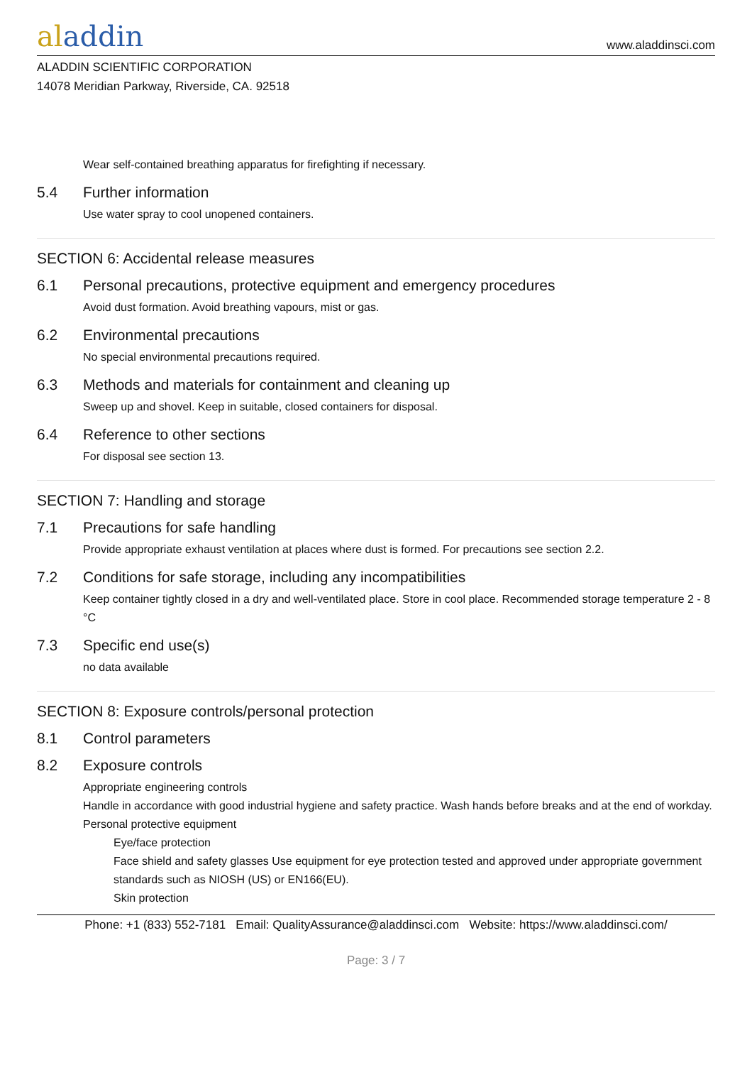aladdin
www.aladdinsci.com
ALADDIN SCIENTIFIC CORPORATION
14078 Meridian Parkway, Riverside, CA. 92518
Wear self-contained breathing apparatus for firefighting if necessary.
5.4 Further information
Use water spray to cool unopened containers.
SECTION 6: Accidental release measures
6.1 Personal precautions, protective equipment and emergency procedures
Avoid dust formation. Avoid breathing vapours, mist or gas.
6.2 Environmental precautions
No special environmental precautions required.
6.3 Methods and materials for containment and cleaning up
Sweep up and shovel. Keep in suitable, closed containers for disposal.
6.4 Reference to other sections
For disposal see section 13.
SECTION 7: Handling and storage
7.1 Precautions for safe handling
Provide appropriate exhaust ventilation at places where dust is formed. For precautions see section 2.2.
7.2 Conditions for safe storage, including any incompatibilities
Keep container tightly closed in a dry and well-ventilated place. Store in cool place. Recommended storage temperature 2 - 8 °C
7.3 Specific end use(s)
no data available
SECTION 8: Exposure controls/personal protection
8.1 Control parameters
8.2 Exposure controls
Appropriate engineering controls
Handle in accordance with good industrial hygiene and safety practice. Wash hands before breaks and at the end of workday.
Personal protective equipment
Eye/face protection
Face shield and safety glasses Use equipment for eye protection tested and approved under appropriate government standards such as NIOSH (US) or EN166(EU).
Skin protection
Phone: +1 (833) 552-7181 Email: QualityAssurance@aladdinsci.com Website: https://www.aladdinsci.com/
Page: 3 / 7